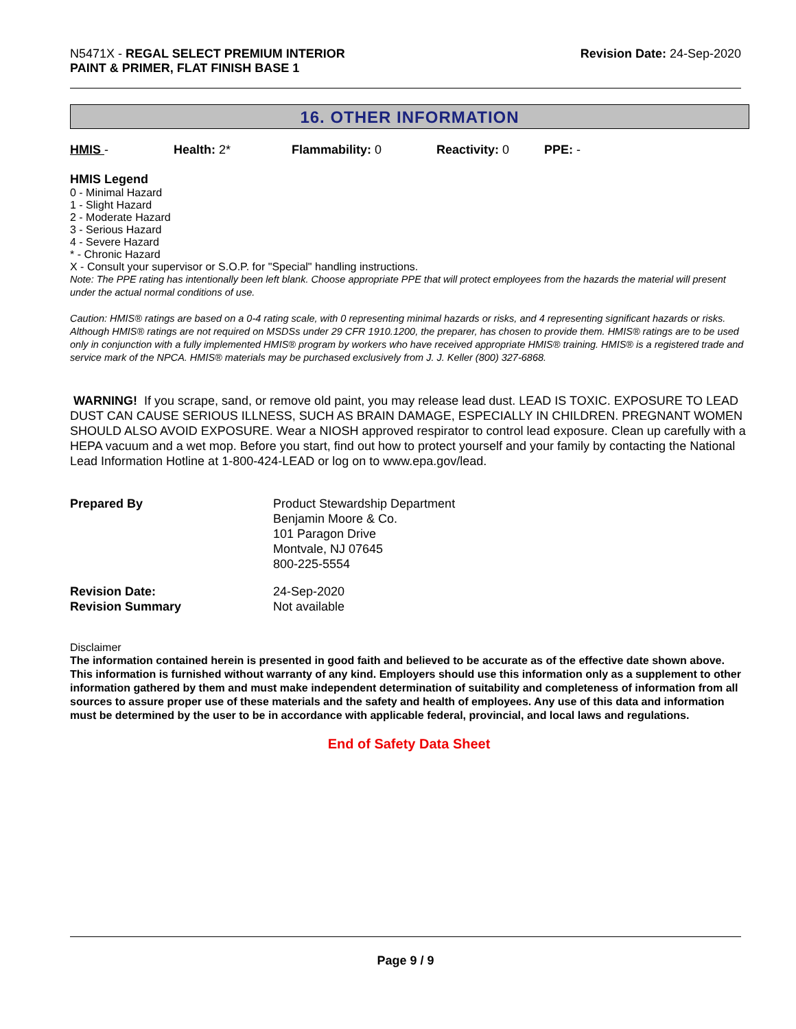N5471X - REGAL SELECT PREMIUM INTERIOR
PAINT & PRIMER, FLAT FINISH BASE 1
Revision Date: 24-Sep-2020
16. OTHER INFORMATION
HMIS - Health: 2* Flammability: 0 Reactivity: 0 PPE: -
HMIS Legend
0 - Minimal Hazard
1 - Slight Hazard
2 - Moderate Hazard
3 - Serious Hazard
4 - Severe Hazard
* - Chronic Hazard
X - Consult your supervisor or S.O.P. for "Special" handling instructions.
Note: The PPE rating has intentionally been left blank. Choose appropriate PPE that will protect employees from the hazards the material will present under the actual normal conditions of use.
Caution: HMIS® ratings are based on a 0-4 rating scale, with 0 representing minimal hazards or risks, and 4 representing significant hazards or risks. Although HMIS® ratings are not required on MSDSs under 29 CFR 1910.1200, the preparer, has chosen to provide them. HMIS® ratings are to be used only in conjunction with a fully implemented HMIS® program by workers who have received appropriate HMIS® training. HMIS® is a registered trade and service mark of the NPCA. HMIS® materials may be purchased exclusively from J. J. Keller (800) 327-6868.
WARNING! If you scrape, sand, or remove old paint, you may release lead dust. LEAD IS TOXIC. EXPOSURE TO LEAD DUST CAN CAUSE SERIOUS ILLNESS, SUCH AS BRAIN DAMAGE, ESPECIALLY IN CHILDREN. PREGNANT WOMEN SHOULD ALSO AVOID EXPOSURE. Wear a NIOSH approved respirator to control lead exposure. Clean up carefully with a HEPA vacuum and a wet mop. Before you start, find out how to protect yourself and your family by contacting the National Lead Information Hotline at 1-800-424-LEAD or log on to www.epa.gov/lead.
| Prepared By | Product Stewardship Department Benjamin Moore & Co. 101 Paragon Drive Montvale, NJ 07645 800-225-5554 |
| Revision Date: Revision Summary | 24-Sep-2020 Not available |
Disclaimer
The information contained herein is presented in good faith and believed to be accurate as of the effective date shown above. This information is furnished without warranty of any kind. Employers should use this information only as a supplement to other information gathered by them and must make independent determination of suitability and completeness of information from all sources to assure proper use of these materials and the safety and health of employees. Any use of this data and information must be determined by the user to be in accordance with applicable federal, provincial, and local laws and regulations.
End of Safety Data Sheet
Page 9 / 9